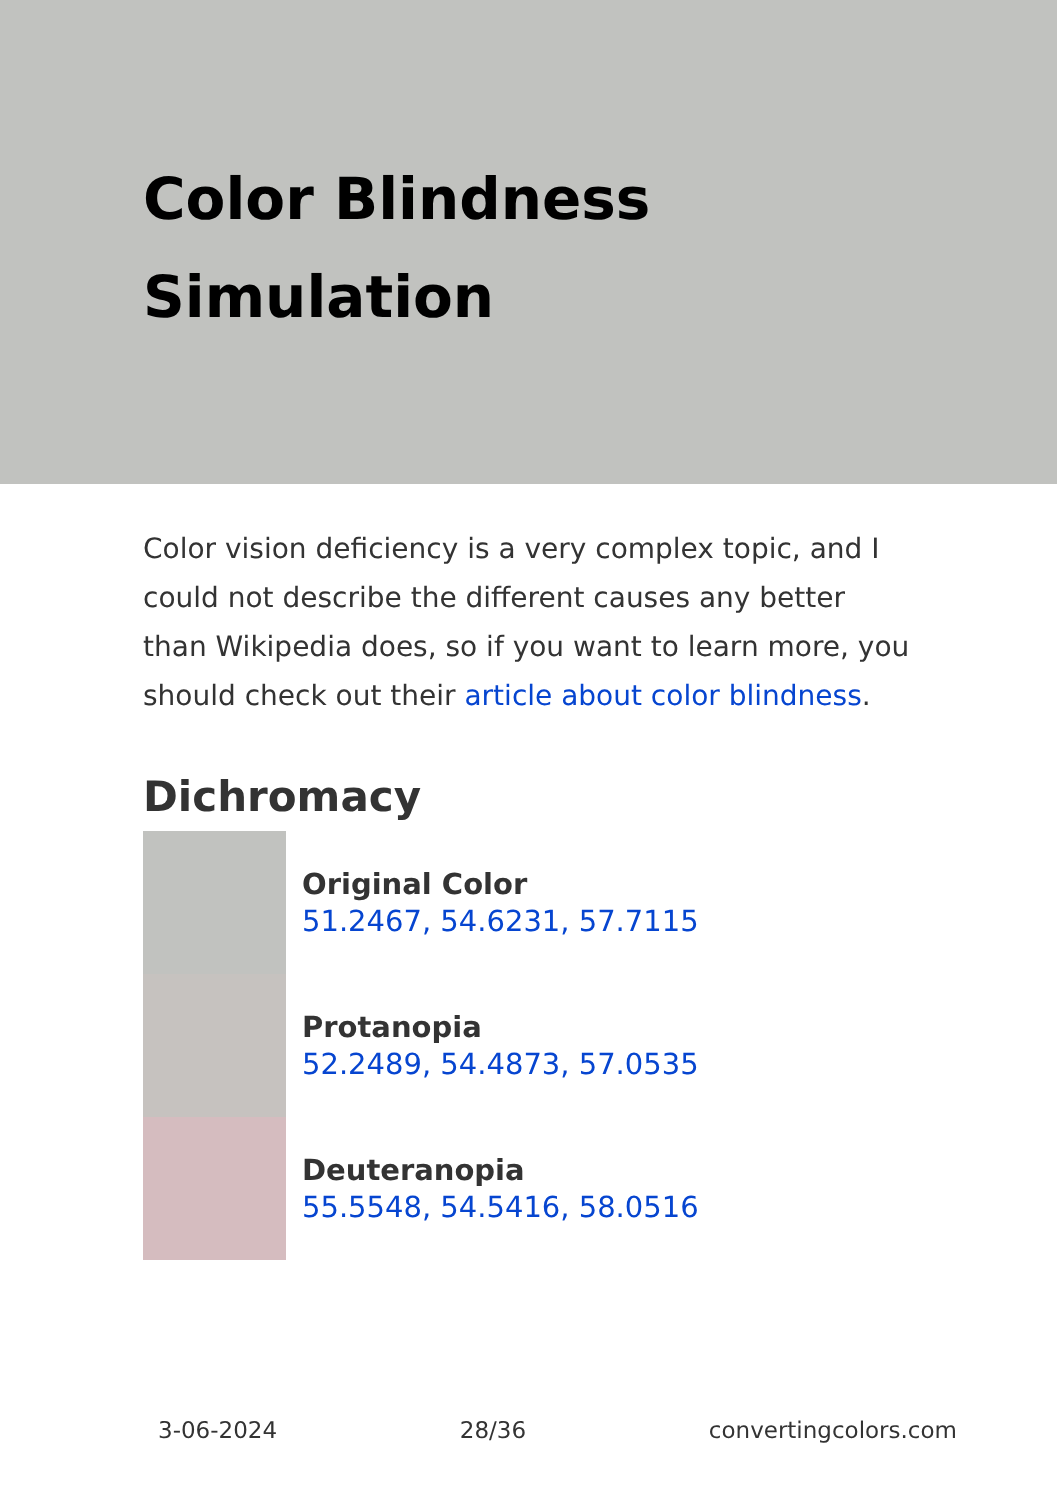Color Blindness
Simulation
Color vision deficiency is a very complex topic, and I could not describe the different causes any better than Wikipedia does, so if you want to learn more, you should check out their article about color blindness.
Dichromacy
Original Color
51.2467, 54.6231, 57.7115
Protanopia
52.2489, 54.4873, 57.0535
Deuteranopia
55.5548, 54.5416, 58.0516
3-06-2024 28/36 convertingcolors.com